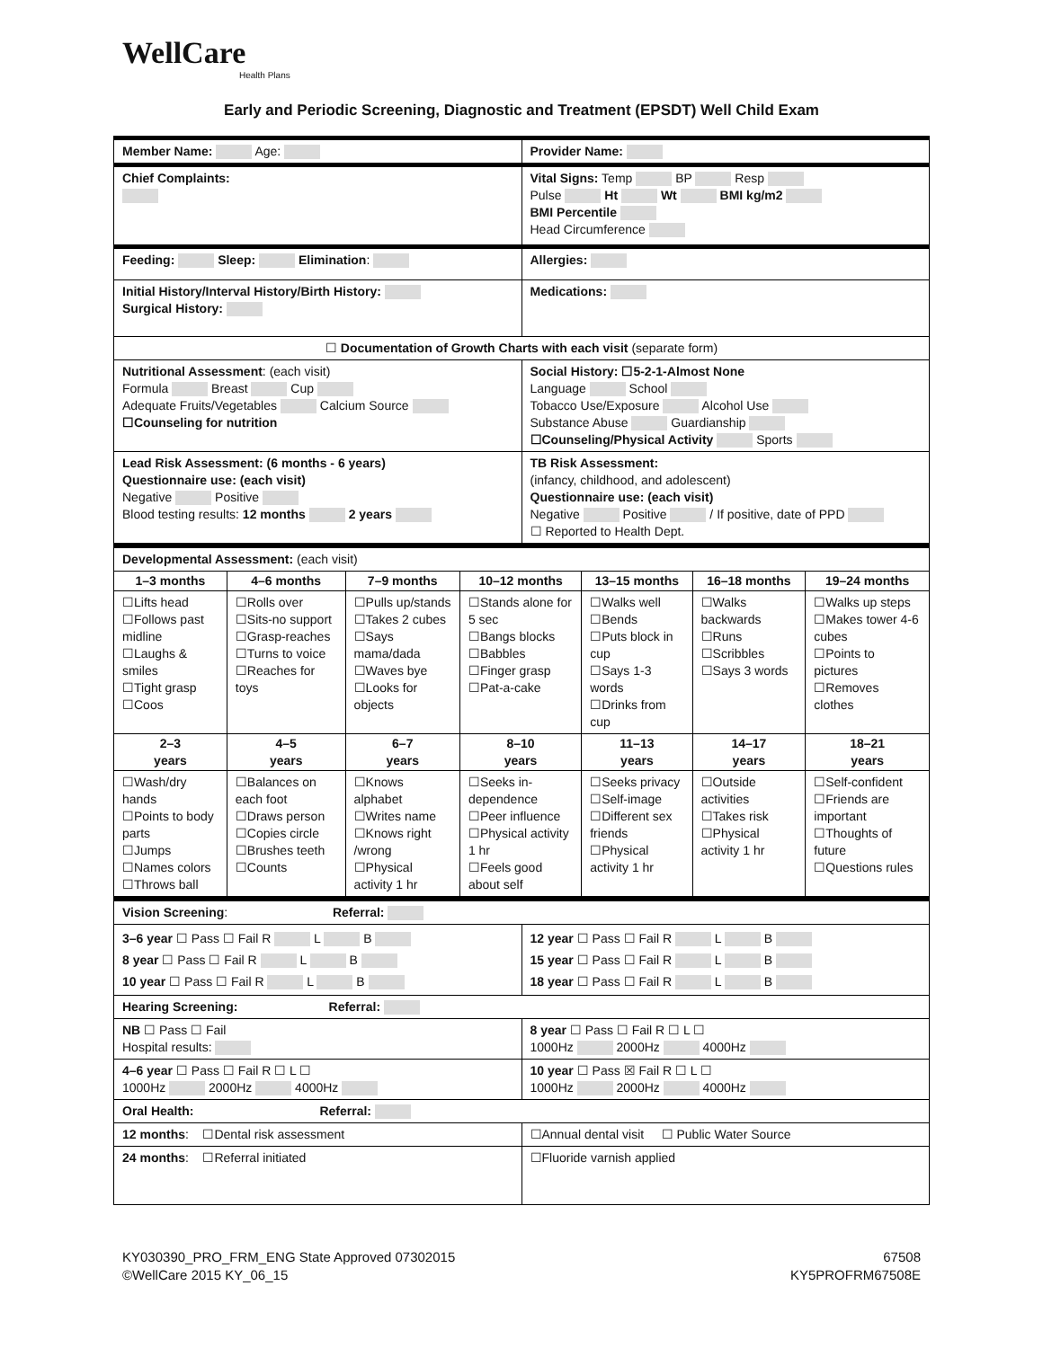WellCare
Health Plans
Early and Periodic Screening, Diagnostic and Treatment (EPSDT) Well Child Exam
| Member Name: Age: | Provider Name: |
| Chief Complaints: | Vital Signs: Temp BP Resp Pulse Ht Wt BMI kg/m2 BMI Percentile Head Circumference |
| Feeding: Sleep: Elimination : | Allergies: |
| Initial History/Interval History/Birth History: Surgical History: | Medications: |
| ☐ Documentation of Growth Charts with each visit (separate form) | |
| Nutritional Assessment : (each visit) Formula Breast Cup Adequate Fruits/Vegetables Calcium Source ☐Counseling for nutrition | Social History: ☐5-2-1-Almost None Language School Tobacco Use/Exposure Alcohol Use Substance Abuse Guardianship ☐Counseling/Physical Activity Sports |
| Lead Risk Assessment: (6 months - 6 years) Questionnaire use: (each visit) Negative Positive Blood testing results: 12 months 2 years | TB Risk Assessment: (infancy, childhood, and adolescent) Questionnaire use: (each visit) Negative Positive / If positive, date of PPD ☐ Reported to Health Dept. |
| Developmental Assessment: (each visit) | | | | | | |
| 1–3 months | 4–6 months | 7–9 months | 10–12 months | 13–15 months | 16–18 months | 19–24 months |
| ☐Lifts head ☐Follows past midline ☐Laughs & smiles ☐Tight grasp ☐Coos | ☐Rolls over ☐Sits-no support ☐Grasp-reaches ☐Turns to voice ☐Reaches for toys | ☐Pulls up/stands ☐Takes 2 cubes ☐Says mama/dada ☐Waves bye ☐Looks for objects | ☐Stands alone for 5 sec ☐Bangs blocks ☐Babbles ☐Finger grasp ☐Pat-a-cake | ☐Walks well ☐Bends ☐Puts block in cup ☐Says 1-3 words ☐Drinks from cup | ☐Walks backwards ☐Runs ☐Scribbles ☐Says 3 words | ☐Walks up steps ☐Makes tower 4-6 cubes ☐Points to pictures ☐Removes clothes |
| 2–3 years | 4–5 years | 6–7 years | 8–10 years | 11–13 years | 14–17 years | 18–21 years |
| ☐Wash/dry hands ☐Points to body parts ☐Jumps ☐Names colors ☐Throws ball | ☐Balances on each foot ☐Draws person ☐Copies circle ☐Brushes teeth ☐Counts | ☐Knows alphabet ☐Writes name ☐Knows right /wrong ☐Physical activity 1 hr | ☐Seeks in-dependence ☐Peer influence ☐Physical activity 1 hr ☐Feels good about self | ☐Seeks privacy ☐Self-image ☐Different sex friends ☐Physical activity 1 hr | ☐Outside activities ☐Takes risk ☐Physical activity 1 hr | ☐Self-confident ☐Friends are important ☐Thoughts of future ☐Questions rules |
| Vision Screening : Referral: | |
| 3–6 year ☐ Pass ☐ Fail R L B 8 year ☐ Pass ☐ Fail R L B 10 year ☐ Pass ☐ Fail R L B | 12 year ☐ Pass ☐ Fail R L B 15 year ☐ Pass ☐ Fail R L B 18 year ☐ Pass ☐ Fail R L B |
| Hearing Screening: Referral: | |
| NB ☐ Pass ☐ Fail Hospital results: | 8 year ☐ Pass ☐ Fail R ☐ L ☐ 1000Hz 2000Hz 4000Hz |
| 4–6 year ☐ Pass ☐ Fail R ☐ L ☐ 1000Hz 2000Hz 4000Hz | 10 year ☐ Pass ☒ Fail R ☐ L ☐ 1000Hz 2000Hz 4000Hz |
| Oral Health: Referral: | |
| 12 months : ☐Dental risk assessment | ☐Annual dental visit ☐ Public Water Source |
| 24 months : ☐Referral initiated | ☐Fluoride varnish applied |
KY030390_PRO_FRM_ENG State Approved 07302015
©WellCare 2015 KY_06_15
67508
KY5PROFRM67508E